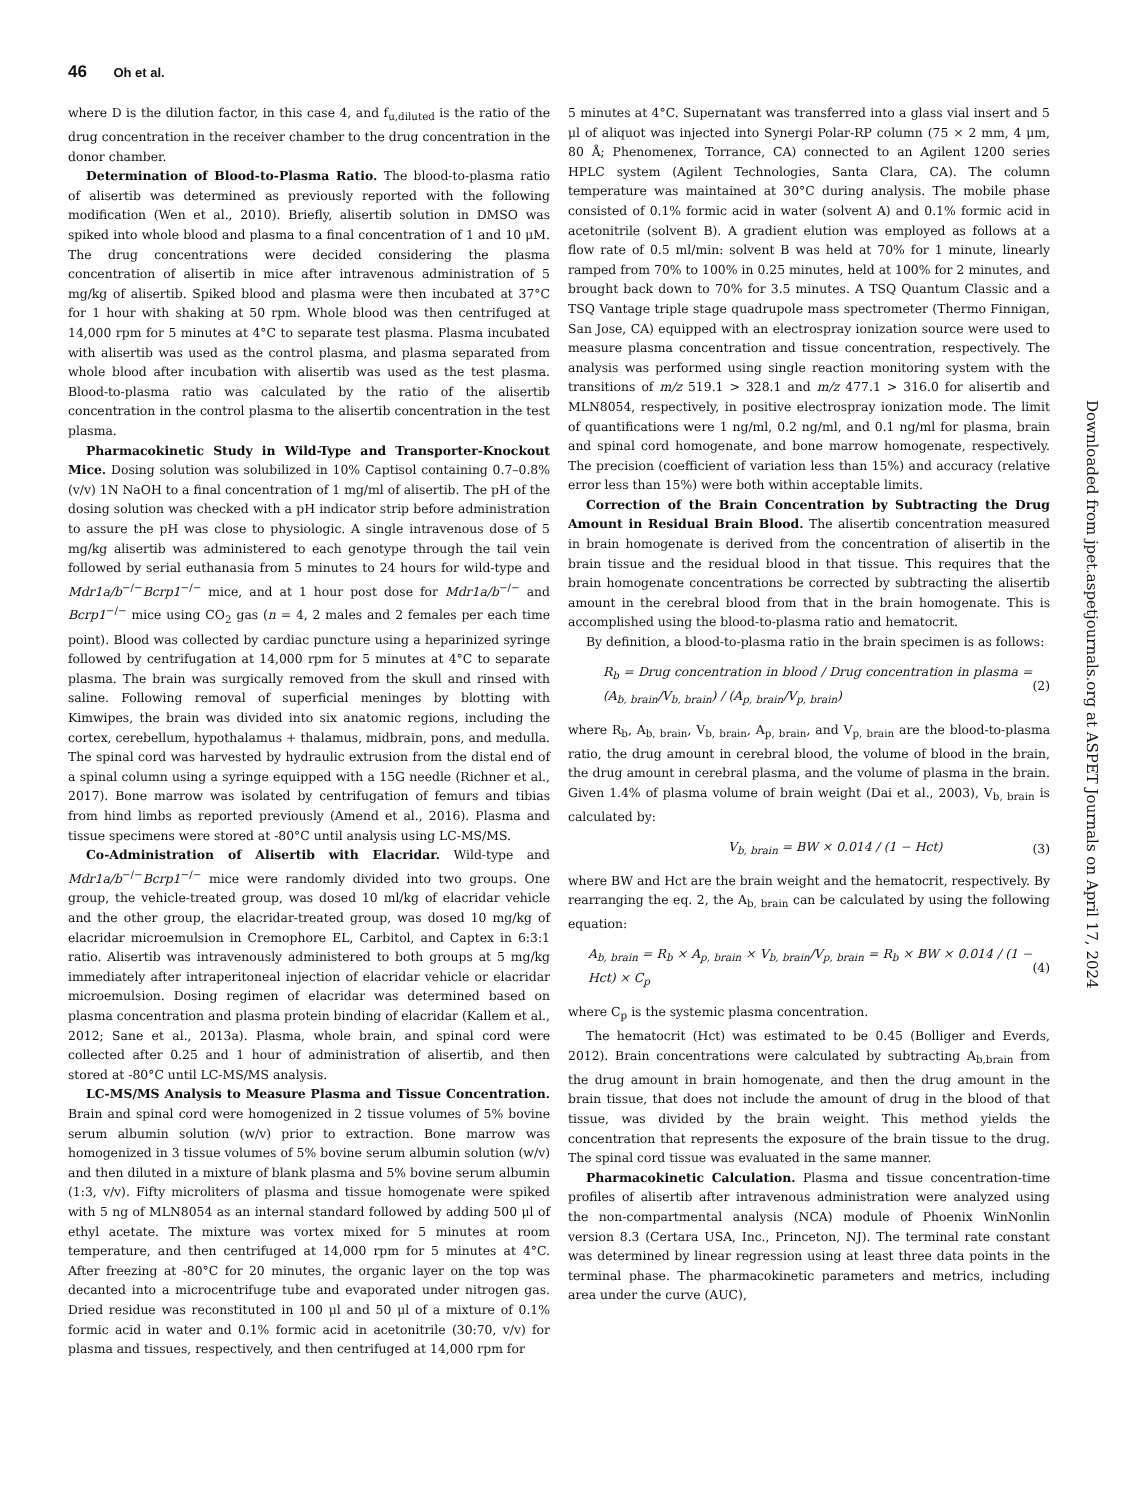46 Oh et al.
where D is the dilution factor, in this case 4, and f<sub>u,diluted</sub> is the ratio of the drug concentration in the receiver chamber to the drug concentration in the donor chamber.
Determination of Blood-to-Plasma Ratio. The blood-to-plasma ratio of alisertib was determined as previously reported with the following modification (Wen et al., 2010). Briefly, alisertib solution in DMSO was spiked into whole blood and plasma to a final concentration of 1 and 10 μM. The drug concentrations were decided considering the plasma concentration of alisertib in mice after intravenous administration of 5 mg/kg of alisertib. Spiked blood and plasma were then incubated at 37°C for 1 hour with shaking at 50 rpm. Whole blood was then centrifuged at 14,000 rpm for 5 minutes at 4°C to separate test plasma. Plasma incubated with alisertib was used as the control plasma, and plasma separated from whole blood after incubation with alisertib was used as the test plasma. Blood-to-plasma ratio was calculated by the ratio of the alisertib concentration in the control plasma to the alisertib concentration in the test plasma.
Pharmacokinetic Study in Wild-Type and Transporter-Knockout Mice. Dosing solution was solubilized in 10% Captisol containing 0.7–0.8% (v/v) 1N NaOH to a final concentration of 1 mg/ml of alisertib. The pH of the dosing solution was checked with a pH indicator strip before administration to assure the pH was close to physiologic. A single intravenous dose of 5 mg/kg alisertib was administered to each genotype through the tail vein followed by serial euthanasia from 5 minutes to 24 hours for wild-type and Mdr1a/b<sup>−/−</sup>Bcrp1<sup>−/−</sup> mice, and at 1 hour post dose for Mdr1a/b<sup>−/−</sup> and Bcrp1<sup>−/−</sup> mice using CO<sub>2</sub> gas (n = 4, 2 males and 2 females per each time point). Blood was collected by cardiac puncture using a heparinized syringe followed by centrifugation at 14,000 rpm for 5 minutes at 4°C to separate plasma. The brain was surgically removed from the skull and rinsed with saline. Following removal of superficial meninges by blotting with Kimwipes, the brain was divided into six anatomic regions, including the cortex, cerebellum, hypothalamus + thalamus, midbrain, pons, and medulla. The spinal cord was harvested by hydraulic extrusion from the distal end of a spinal column using a syringe equipped with a 15G needle (Richner et al., 2017). Bone marrow was isolated by centrifugation of femurs and tibias from hind limbs as reported previously (Amend et al., 2016). Plasma and tissue specimens were stored at -80°C until analysis using LC-MS/MS.
Co-Administration of Alisertib with Elacridar. Wild-type and Mdr1a/b<sup>−/−</sup>Bcrp1<sup>−/−</sup> mice were randomly divided into two groups. One group, the vehicle-treated group, was dosed 10 ml/kg of elacridar vehicle and the other group, the elacridar-treated group, was dosed 10 mg/kg of elacridar microemulsion in Cremophore EL, Carbitol, and Captex in 6:3:1 ratio. Alisertib was intravenously administered to both groups at 5 mg/kg immediately after intraperitoneal injection of elacridar vehicle or elacridar microemulsion. Dosing regimen of elacridar was determined based on plasma concentration and plasma protein binding of elacridar (Kallem et al., 2012; Sane et al., 2013a). Plasma, whole brain, and spinal cord were collected after 0.25 and 1 hour of administration of alisertib, and then stored at -80°C until LC-MS/MS analysis.
LC-MS/MS Analysis to Measure Plasma and Tissue Concentration. Brain and spinal cord were homogenized in 2 tissue volumes of 5% bovine serum albumin solution (w/v) prior to extraction. Bone marrow was homogenized in 3 tissue volumes of 5% bovine serum albumin solution (w/v) and then diluted in a mixture of blank plasma and 5% bovine serum albumin (1:3, v/v). Fifty microliters of plasma and tissue homogenate were spiked with 5 ng of MLN8054 as an internal standard followed by adding 500 μl of ethyl acetate. The mixture was vortex mixed for 5 minutes at room temperature, and then centrifuged at 14,000 rpm for 5 minutes at 4°C. After freezing at -80°C for 20 minutes, the organic layer on the top was decanted into a microcentrifuge tube and evaporated under nitrogen gas. Dried residue was reconstituted in 100 μl and 50 μl of a mixture of 0.1% formic acid in water and 0.1% formic acid in acetonitrile (30:70, v/v) for plasma and tissues, respectively, and then centrifuged at 14,000 rpm for
5 minutes at 4°C. Supernatant was transferred into a glass vial insert and 5 μl of aliquot was injected into Synergi Polar-RP column (75 × 2 mm, 4 μm, 80 Å; Phenomenex, Torrance, CA) connected to an Agilent 1200 series HPLC system (Agilent Technologies, Santa Clara, CA). The column temperature was maintained at 30°C during analysis. The mobile phase consisted of 0.1% formic acid in water (solvent A) and 0.1% formic acid in acetonitrile (solvent B). A gradient elution was employed as follows at a flow rate of 0.5 ml/min: solvent B was held at 70% for 1 minute, linearly ramped from 70% to 100% in 0.25 minutes, held at 100% for 2 minutes, and brought back down to 70% for 3.5 minutes. A TSQ Quantum Classic and a TSQ Vantage triple stage quadrupole mass spectrometer (Thermo Finnigan, San Jose, CA) equipped with an electrospray ionization source were used to measure plasma concentration and tissue concentration, respectively. The analysis was performed using single reaction monitoring system with the transitions of m/z 519.1 > 328.1 and m/z 477.1 > 316.0 for alisertib and MLN8054, respectively, in positive electrospray ionization mode. The limit of quantifications were 1 ng/ml, 0.2 ng/ml, and 0.1 ng/ml for plasma, brain and spinal cord homogenate, and bone marrow homogenate, respectively. The precision (coefficient of variation less than 15%) and accuracy (relative error less than 15%) were both within acceptable limits.
Correction of the Brain Concentration by Subtracting the Drug Amount in Residual Brain Blood. The alisertib concentration measured in brain homogenate is derived from the concentration of alisertib in the brain tissue and the residual blood in that tissue. This requires that the brain homogenate concentrations be corrected by subtracting the alisertib amount in the cerebral blood from that in the brain homogenate. This is accomplished using the blood-to-plasma ratio and hematocrit.
By definition, a blood-to-plasma ratio in the brain specimen is as follows:
R<sub>b</sub> = Drug concentration in blood / Drug concentration in plasma = (A<sub>b, brain</sub>/V<sub>b, brain</sub>) / (A<sub>p, brain</sub>/V<sub>p, brain</sub>) (2)
where R<sub>b</sub>, A<sub>b, brain</sub>, V<sub>b, brain</sub>, A<sub>p, brain</sub>, and V<sub>p, brain</sub> are the blood-to-plasma ratio, the drug amount in cerebral blood, the volume of blood in the brain, the drug amount in cerebral plasma, and the volume of plasma in the brain. Given 1.4% of plasma volume of brain weight (Dai et al., 2003), V<sub>b, brain</sub> is calculated by:
V<sub>b, brain</sub> = BW × 0.014 / (1 − Hct) (3)
where BW and Hct are the brain weight and the hematocrit, respectively. By rearranging the eq. 2, the A<sub>b, brain</sub> can be calculated by using the following equation:
A<sub>b, brain</sub> = R<sub>b</sub> × A<sub>p, brain</sub> × V<sub>b, brain</sub>/V<sub>p, brain</sub> = R<sub>b</sub> × BW × 0.014 / (1 − Hct) × C<sub>p</sub> (4)
where C<sub>p</sub> is the systemic plasma concentration.
The hematocrit (Hct) was estimated to be 0.45 (Bolliger and Everds, 2012). Brain concentrations were calculated by subtracting A<sub>b,brain</sub> from the drug amount in brain homogenate, and then the drug amount in the brain tissue, that does not include the amount of drug in the blood of that tissue, was divided by the brain weight. This method yields the concentration that represents the exposure of the brain tissue to the drug. The spinal cord tissue was evaluated in the same manner.
Pharmacokinetic Calculation. Plasma and tissue concentration-time profiles of alisertib after intravenous administration were analyzed using the non-compartmental analysis (NCA) module of Phoenix WinNonlin version 8.3 (Certara USA, Inc., Princeton, NJ). The terminal rate constant was determined by linear regression using at least three data points in the terminal phase. The pharmacokinetic parameters and metrics, including area under the curve (AUC),
Downloaded from jpet.aspetjournals.org at ASPET Journals on April 17, 2024